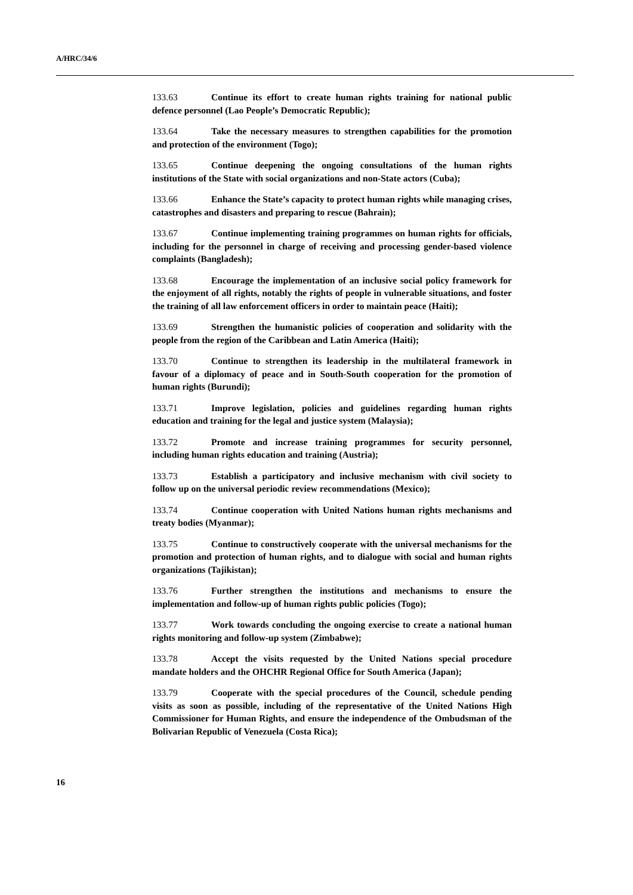A/HRC/34/6
133.63 Continue its effort to create human rights training for national public defence personnel (Lao People’s Democratic Republic);
133.64 Take the necessary measures to strengthen capabilities for the promotion and protection of the environment (Togo);
133.65 Continue deepening the ongoing consultations of the human rights institutions of the State with social organizations and non-State actors (Cuba);
133.66 Enhance the State’s capacity to protect human rights while managing crises, catastrophes and disasters and preparing to rescue (Bahrain);
133.67 Continue implementing training programmes on human rights for officials, including for the personnel in charge of receiving and processing gender-based violence complaints (Bangladesh);
133.68 Encourage the implementation of an inclusive social policy framework for the enjoyment of all rights, notably the rights of people in vulnerable situations, and foster the training of all law enforcement officers in order to maintain peace (Haiti);
133.69 Strengthen the humanistic policies of cooperation and solidarity with the people from the region of the Caribbean and Latin America (Haiti);
133.70 Continue to strengthen its leadership in the multilateral framework in favour of a diplomacy of peace and in South-South cooperation for the promotion of human rights (Burundi);
133.71 Improve legislation, policies and guidelines regarding human rights education and training for the legal and justice system (Malaysia);
133.72 Promote and increase training programmes for security personnel, including human rights education and training (Austria);
133.73 Establish a participatory and inclusive mechanism with civil society to follow up on the universal periodic review recommendations (Mexico);
133.74 Continue cooperation with United Nations human rights mechanisms and treaty bodies (Myanmar);
133.75 Continue to constructively cooperate with the universal mechanisms for the promotion and protection of human rights, and to dialogue with social and human rights organizations (Tajikistan);
133.76 Further strengthen the institutions and mechanisms to ensure the implementation and follow-up of human rights public policies (Togo);
133.77 Work towards concluding the ongoing exercise to create a national human rights monitoring and follow-up system (Zimbabwe);
133.78 Accept the visits requested by the United Nations special procedure mandate holders and the OHCHR Regional Office for South America (Japan);
133.79 Cooperate with the special procedures of the Council, schedule pending visits as soon as possible, including of the representative of the United Nations High Commissioner for Human Rights, and ensure the independence of the Ombudsman of the Bolivarian Republic of Venezuela (Costa Rica);
16